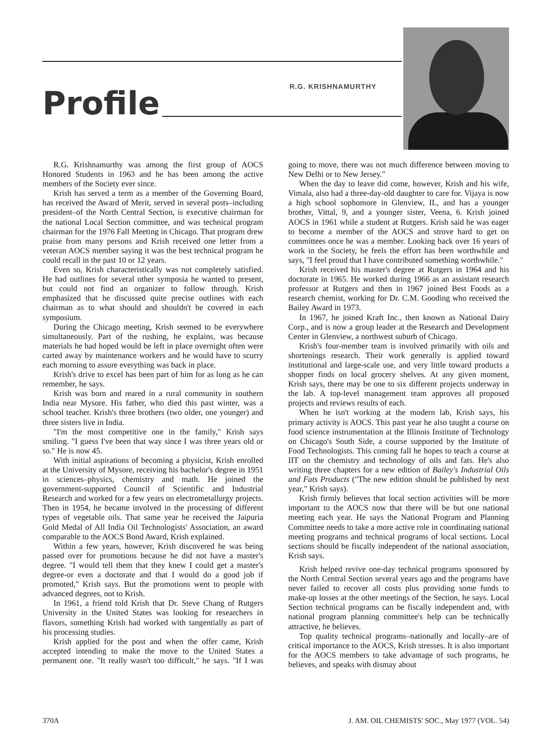R.G. KRISHNAMURTHY
Profile
R.G. Krishnamurthy was among the first group of AOCS Honored Students in 1963 and he has been among the active members of the Society ever since.
Krish has served a term as a member of the Governing Board, has received the Award of Merit, served in several posts–including president–of the North Central Section, is executive chairman for the national Local Section committee, and was technical program chairman for the 1976 Fall Meeting in Chicago. That program drew praise from many persons and Krish received one letter from a veteran AOCS member saying it was the best technical program he could recall in the past 10 or 12 years.
Even so, Krish characteristically was not completely satisfied. He had outlines for several other symposia he wanted to present, but could not find an organizer to follow through. Krish emphasized that he discussed quite precise outlines with each chairman as to what should and shouldn't be covered in each symposium.
During the Chicago meeting, Krish seemed to be everywhere simultaneously. Part of the rushing, he explains, was because materials he had hoped would be left in place overnight often were carted away by maintenance workers and he would have to scurry each morning to assure everything was back in place.
Krish's drive to excel has been part of him for as long as he can remember, he says.
Krish was born and reared in a rural community in southern India near Mysore. His father, who died this past winter, was a school teacher. Krish's three brothers (two older, one younger) and three sisters live in India.
"I'm the most competitive one in the family," Krish says smiling. "I guess I've been that way since I was three years old or so." He is now 45.
With initial aspirations of becoming a physicist, Krish enrolled at the University of Mysore, receiving his bachelor's degree in 1951 in sciences–physics, chemistry and math. He joined the government-supported Council of Scientific and Industrial Research and worked for a few years on electrometallurgy projects. Then in 1954, he became involved in the processing of different types of vegetable oils. That same year he received the Jaipuria Gold Medal of All India Oil Technologists' Association, an award comparable to the AOCS Bond Award, Krish explained.
Within a few years, however, Krish discovered he was being passed over for promotions because he did not have a master's degree. "I would tell them that they knew I could get a master's degree-or even a doctorate and that I would do a good job if promoted," Krish says. But the promotions went to people with advanced degrees, not to Krish.
In 1961, a friend told Krish that Dr. Steve Chang of Rutgers University in the United States was looking for researchers in flavors, something Krish had worked with tangentially as part of his processing studies.
Krish applied for the post and when the offer came, Krish accepted intending to make the move to the United States a permanent one. "It really wasn't too difficult," he says. "If I was going to move, there was not much difference between moving to New Delhi or to New Jersey."
When the day to leave did come, however, Krish and his wife, Vimala, also had a three-day-old daughter to care for. Vijaya is now a high school sophomore in Glenview, IL, and has a younger brother, Vittal, 9, and a younger sister, Veena, 6. Krish joined AOCS in 1961 while a student at Rutgers. Krish said he was eager to become a member of the AOCS and strove hard to get on committees once he was a member. Looking back over 16 years of work in the Society, he feels the effort has been worthwhile and says, "I feel proud that I have contributed something worthwhile."
Krish received his master's degree at Rutgers in 1964 and his doctorate in 1965. He worked during 1966 as an assistant research professor at Rutgers and then in 1967 joined Best Foods as a research chemist, working for Dr. C.M. Gooding who received the Bailey Award in 1973.
In 1967, he joined Kraft Inc., then known as National Dairy Corp., and is now a group leader at the Research and Development Center in Glenview, a northwest suburb of Chicago.
Krish's four-member team is involved primarily with oils and shortenings research. Their work generally is applied toward institutional and large-scale use, and very little toward products a shopper finds on local grocery shelves. At any given moment, Krish says, there may be one to six different projects underway in the lab. A top-level management team approves all proposed projects and reviews results of each.
When he isn't working at the modern lab, Krish says, his primary activity is AOCS. This past year he also taught a course on food science instrumentation at the Illinois Institute of Technology on Chicago's South Side, a course supported by the Institute of Food Technologists. This coming fall he hopes to teach a course at IIT on the chemistry and technology of oils and fats. He's also writing three chapters for a new edition of Bailey's Industrial Oils and Fats Products ("The new edition should be published by next year," Krish says).
Krish firmly believes that local section activities will be more important to the AOCS now that there will be but one national meeting each year. He says the National Program and Planning Committee needs to take a more active role in coordinating national meeting programs and technical programs of local sections. Local sections should be fiscally independent of the national association, Krish says.
Krish helped revive one-day technical programs sponsored by the North Central Section several years ago and the programs have never failed to recover all costs plus providing some funds to make-up losses at the other meetings of the Section, he says. Local Section technical programs can be fiscally independent and, with national program planning committee's help can be technically attractive, he believes.
Top quality technical programs–nationally and locally–are of critical importance to the AOCS, Krish stresses. It is also important for the AOCS members to take advantage of such programs, he believes, and speaks with dismay about
370A J. AM. OIL CHEMISTS' SOC., May 1977 (VOL. 54)